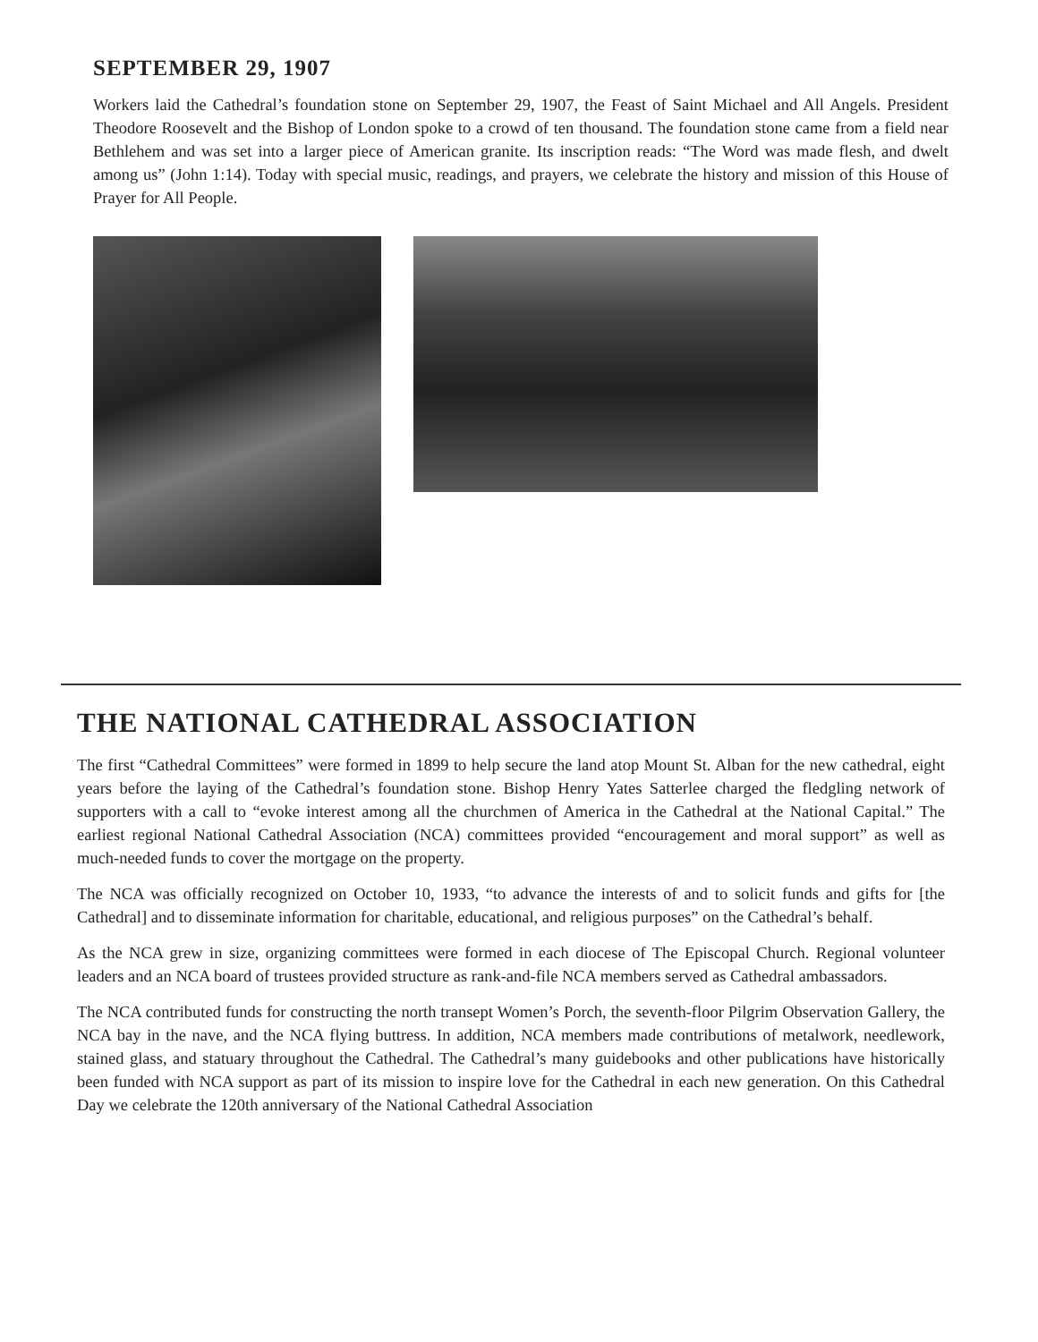SEPTEMBER 29, 1907
Workers laid the Cathedral’s foundation stone on September 29, 1907, the Feast of Saint Michael and All Angels. President Theodore Roosevelt and the Bishop of London spoke to a crowd of ten thousand. The foundation stone came from a field near Bethlehem and was set into a larger piece of American granite. Its inscription reads: “The Word was made flesh, and dwelt among us” (John 1:14). Today with special music, readings, and prayers, we celebrate the history and mission of this House of Prayer for All People.
THE NATIONAL CATHEDRAL ASSOCIATION
The first “Cathedral Committees” were formed in 1899 to help secure the land atop Mount St. Alban for the new cathedral, eight years before the laying of the Cathedral’s foundation stone. Bishop Henry Yates Satterlee charged the fledgling network of supporters with a call to “evoke interest among all the churchmen of America in the Cathedral at the National Capital.” The earliest regional National Cathedral Association (NCA) committees provided “encouragement and moral support” as well as much-needed funds to cover the mortgage on the property.
The NCA was officially recognized on October 10, 1933, “to advance the interests of and to solicit funds and gifts for [the Cathedral] and to disseminate information for charitable, educational, and religious purposes” on the Cathedral’s behalf.
As the NCA grew in size, organizing committees were formed in each diocese of The Episcopal Church. Regional volunteer leaders and an NCA board of trustees provided structure as rank-and-file NCA members served as Cathedral ambassadors.
The NCA contributed funds for constructing the north transept Women’s Porch, the seventh-floor Pilgrim Observation Gallery, the NCA bay in the nave, and the NCA flying buttress. In addition, NCA members made contributions of metalwork, needlework, stained glass, and statuary throughout the Cathedral. The Cathedral’s many guidebooks and other publications have historically been funded with NCA support as part of its mission to inspire love for the Cathedral in each new generation. On this Cathedral Day we celebrate the 120th anniversary of the National Cathedral Association